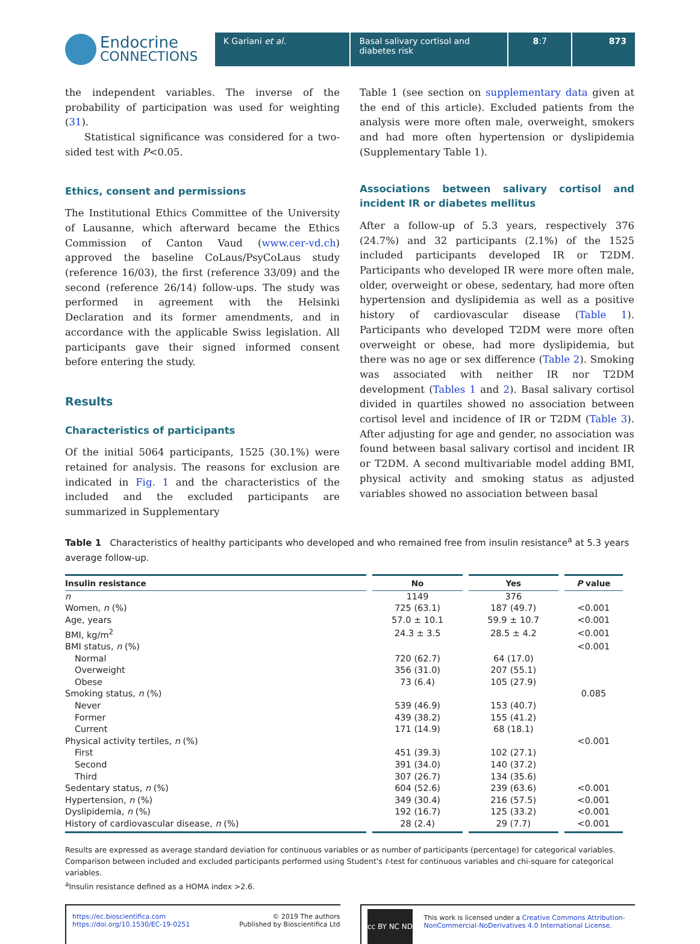Endocrine
CONNECTIONS
K Gariani et al. Basal salivary cortisol and diabetes risk
8:7 873
the independent variables. The inverse of the probability of participation was used for weighting (31).
Statistical significance was considered for a two-sided test with P<0.05.
Ethics, consent and permissions
The Institutional Ethics Committee of the University of Lausanne, which afterward became the Ethics Commission of Canton Vaud (www.cer-vd.ch) approved the baseline CoLaus/PsyCoLaus study (reference 16/03), the first (reference 33/09) and the second (reference 26/14) follow-ups. The study was performed in agreement with the Helsinki Declaration and its former amendments, and in accordance with the applicable Swiss legislation. All participants gave their signed informed consent before entering the study.
Results
Characteristics of participants
Of the initial 5064 participants, 1525 (30.1%) were retained for analysis. The reasons for exclusion are indicated in Fig. 1 and the characteristics of the included and the excluded participants are summarized in Supplementary
Table 1 (see section on supplementary data given at the end of this article). Excluded patients from the analysis were more often male, overweight, smokers and had more often hypertension or dyslipidemia (Supplementary Table 1).
Associations between salivary cortisol and incident IR or diabetes mellitus
After a follow-up of 5.3 years, respectively 376 (24.7%) and 32 participants (2.1%) of the 1525 included participants developed IR or T2DM. Participants who developed IR were more often male, older, overweight or obese, sedentary, had more often hypertension and dyslipidemia as well as a positive history of cardiovascular disease (Table 1). Participants who developed T2DM were more often overweight or obese, had more dyslipidemia, but there was no age or sex difference (Table 2). Smoking was associated with neither IR nor T2DM development (Tables 1 and 2). Basal salivary cortisol divided in quartiles showed no association between cortisol level and incidence of IR or T2DM (Table 3). After adjusting for age and gender, no association was found between basal salivary cortisol and incident IR or T2DM. A second multivariable model adding BMI, physical activity and smoking status as adjusted variables showed no association between basal
Table 1 Characteristics of healthy participants who developed and who remained free from insulin resistance<sup>a</sup> at 5.3 years average follow-up.
| Insulin resistance | No | Yes | P value |
| --- | --- | --- | --- |
| n | 1149 | 376 | |
| Women, n (%) | 725 (63.1) | 187 (49.7) | <0.001 |
| Age, years | 57.0 ± 10.1 | 59.9 ± 10.7 | <0.001 |
| BMI, kg/m<sup>2</sup> | 24.3 ± 3.5 | 28.5 ± 4.2 | <0.001 |
| BMI status, n (%) | | | <0.001 |
| Normal | 720 (62.7) | 64 (17.0) | |
| Overweight | 356 (31.0) | 207 (55.1) | |
| Obese | 73 (6.4) | 105 (27.9) | |
| Smoking status, n (%) | | | 0.085 |
| Never | 539 (46.9) | 153 (40.7) | |
| Former | 439 (38.2) | 155 (41.2) | |
| Current | 171 (14.9) | 68 (18.1) | |
| Physical activity tertiles, n (%) | | | <0.001 |
| First | 451 (39.3) | 102 (27.1) | |
| Second | 391 (34.0) | 140 (37.2) | |
| Third | 307 (26.7) | 134 (35.6) | |
| Sedentary status, n (%) | 604 (52.6) | 239 (63.6) | <0.001 |
| Hypertension, n (%) | 349 (30.4) | 216 (57.5) | <0.001 |
| Dyslipidemia, n (%) | 192 (16.7) | 125 (33.2) | <0.001 |
| History of cardiovascular disease, n (%) | 28 (2.4) | 29 (7.7) | <0.001 |
Results are expressed as average standard deviation for continuous variables or as number of participants (percentage) for categorical variables. Comparison between included and excluded participants performed using Student's t-test for continuous variables and chi-square for categorical variables.
<sup>a</sup> Insulin resistance defined as a HOMA index >2.6.
https://ec.bioscientifica.com
https://doi.org/10.1530/EC-19-0251
© 2019 The authors
Published by Bioscientifica Ltd
cc BY NC ND
This work is licensed under a Creative Commons Attribution-NonCommercial-NoDerivatives 4.0 International License.